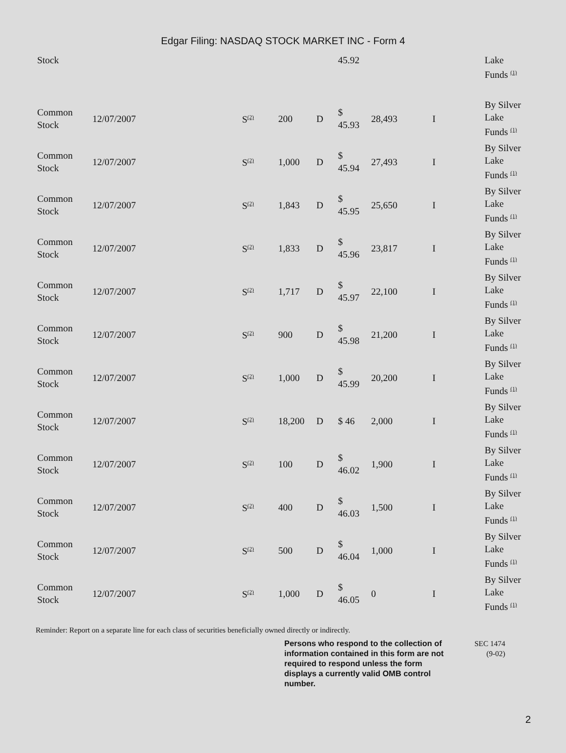Edgar Filing: NASDAQ STOCK MARKET INC - Form 4
| Stock | | | | | 45.92 | | | Lake Funds <sup>(1)</sup> |
| Common Stock | 12/07/2007 | S<sup>(2)</sup> | 200 | D | $ 45.93 | 28,493 | I | By Silver Lake Funds <sup>(1)</sup> |
| Common Stock | 12/07/2007 | S<sup>(2)</sup> | 1,000 | D | $ 45.94 | 27,493 | I | By Silver Lake Funds <sup>(1)</sup> |
| Common Stock | 12/07/2007 | S<sup>(2)</sup> | 1,843 | D | $ 45.95 | 25,650 | I | By Silver Lake Funds <sup>(1)</sup> |
| Common Stock | 12/07/2007 | S<sup>(2)</sup> | 1,833 | D | $ 45.96 | 23,817 | I | By Silver Lake Funds <sup>(1)</sup> |
| Common Stock | 12/07/2007 | S<sup>(2)</sup> | 1,717 | D | $ 45.97 | 22,100 | I | By Silver Lake Funds <sup>(1)</sup> |
| Common Stock | 12/07/2007 | S<sup>(2)</sup> | 900 | D | $ 45.98 | 21,200 | I | By Silver Lake Funds <sup>(1)</sup> |
| Common Stock | 12/07/2007 | S<sup>(2)</sup> | 1,000 | D | $ 45.99 | 20,200 | I | By Silver Lake Funds <sup>(1)</sup> |
| Common Stock | 12/07/2007 | S<sup>(2)</sup> | 18,200 | D | $ 46 | 2,000 | I | By Silver Lake Funds <sup>(1)</sup> |
| Common Stock | 12/07/2007 | S<sup>(2)</sup> | 100 | D | $ 46.02 | 1,900 | I | By Silver Lake Funds <sup>(1)</sup> |
| Common Stock | 12/07/2007 | S<sup>(2)</sup> | 400 | D | $ 46.03 | 1,500 | I | By Silver Lake Funds <sup>(1)</sup> |
| Common Stock | 12/07/2007 | S<sup>(2)</sup> | 500 | D | $ 46.04 | 1,000 | I | By Silver Lake Funds <sup>(1)</sup> |
| Common Stock | 12/07/2007 | S<sup>(2)</sup> | 1,000 | D | $ 46.05 | 0 | I | By Silver Lake Funds <sup>(1)</sup> |
Reminder: Report on a separate line for each class of securities beneficially owned directly or indirectly.
Persons who respond to the collection of information contained in this form are not required to respond unless the form displays a currently valid OMB control number.
SEC 1474
(9-02)
2